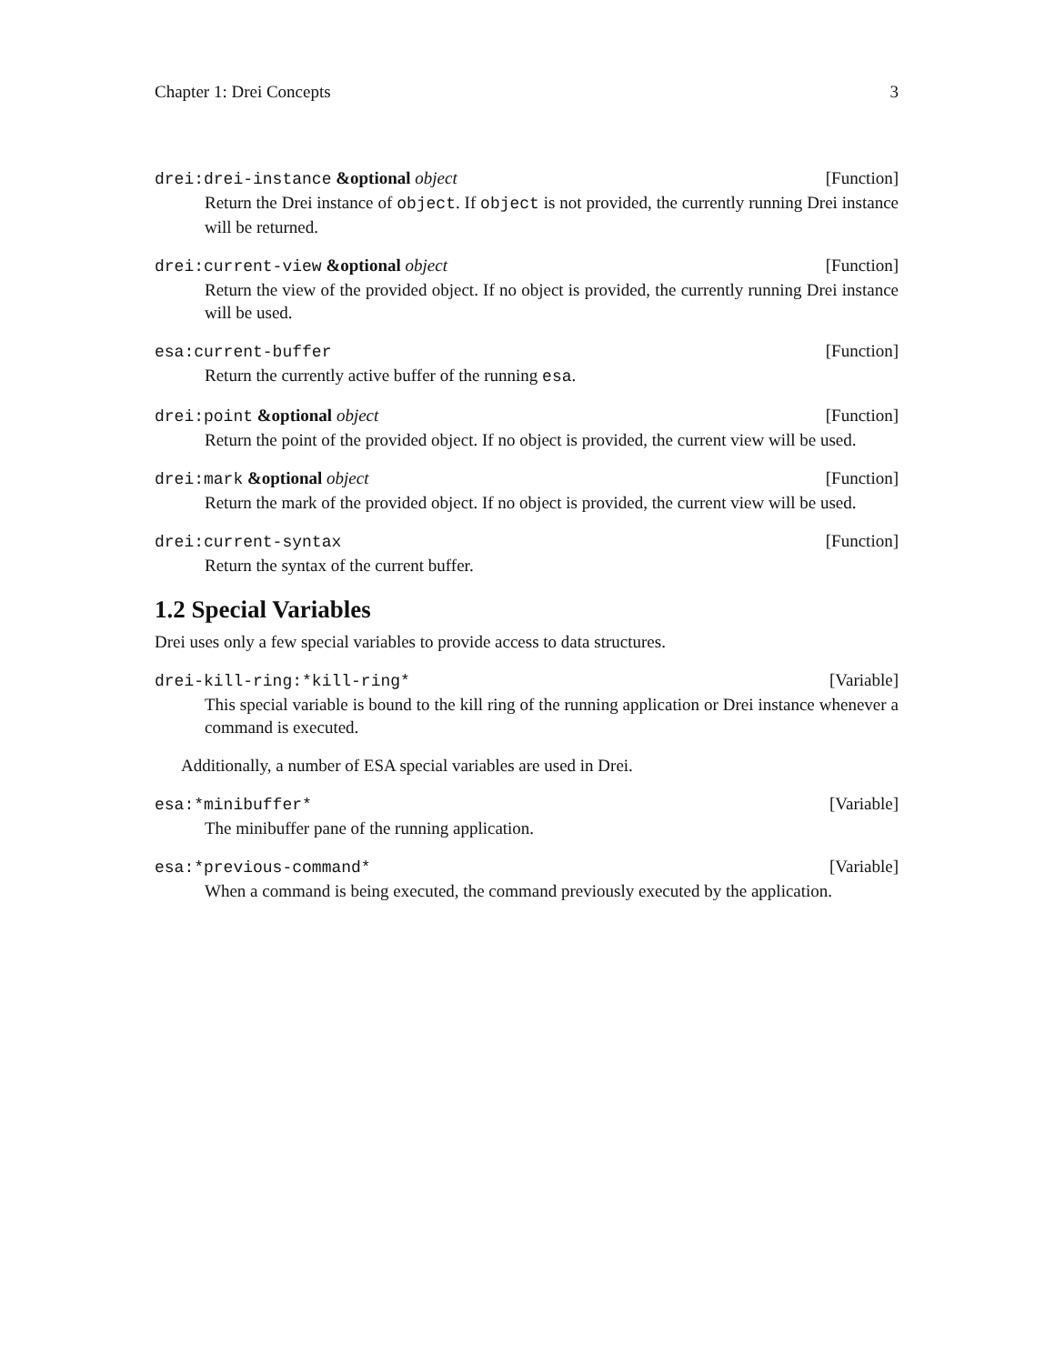Chapter 1: Drei Concepts 3
drei:drei-instance &optional object [Function]
Return the Drei instance of object. If object is not provided, the currently running Drei instance will be returned.
drei:current-view &optional object [Function]
Return the view of the provided object. If no object is provided, the currently running Drei instance will be used.
esa:current-buffer [Function]
Return the currently active buffer of the running esa.
drei:point &optional object [Function]
Return the point of the provided object. If no object is provided, the current view will be used.
drei:mark &optional object [Function]
Return the mark of the provided object. If no object is provided, the current view will be used.
drei:current-syntax [Function]
Return the syntax of the current buffer.
1.2 Special Variables
Drei uses only a few special variables to provide access to data structures.
drei-kill-ring:*kill-ring* [Variable]
This special variable is bound to the kill ring of the running application or Drei instance whenever a command is executed.
Additionally, a number of ESA special variables are used in Drei.
esa:*minibuffer* [Variable]
The minibuffer pane of the running application.
esa:*previous-command* [Variable]
When a command is being executed, the command previously executed by the application.